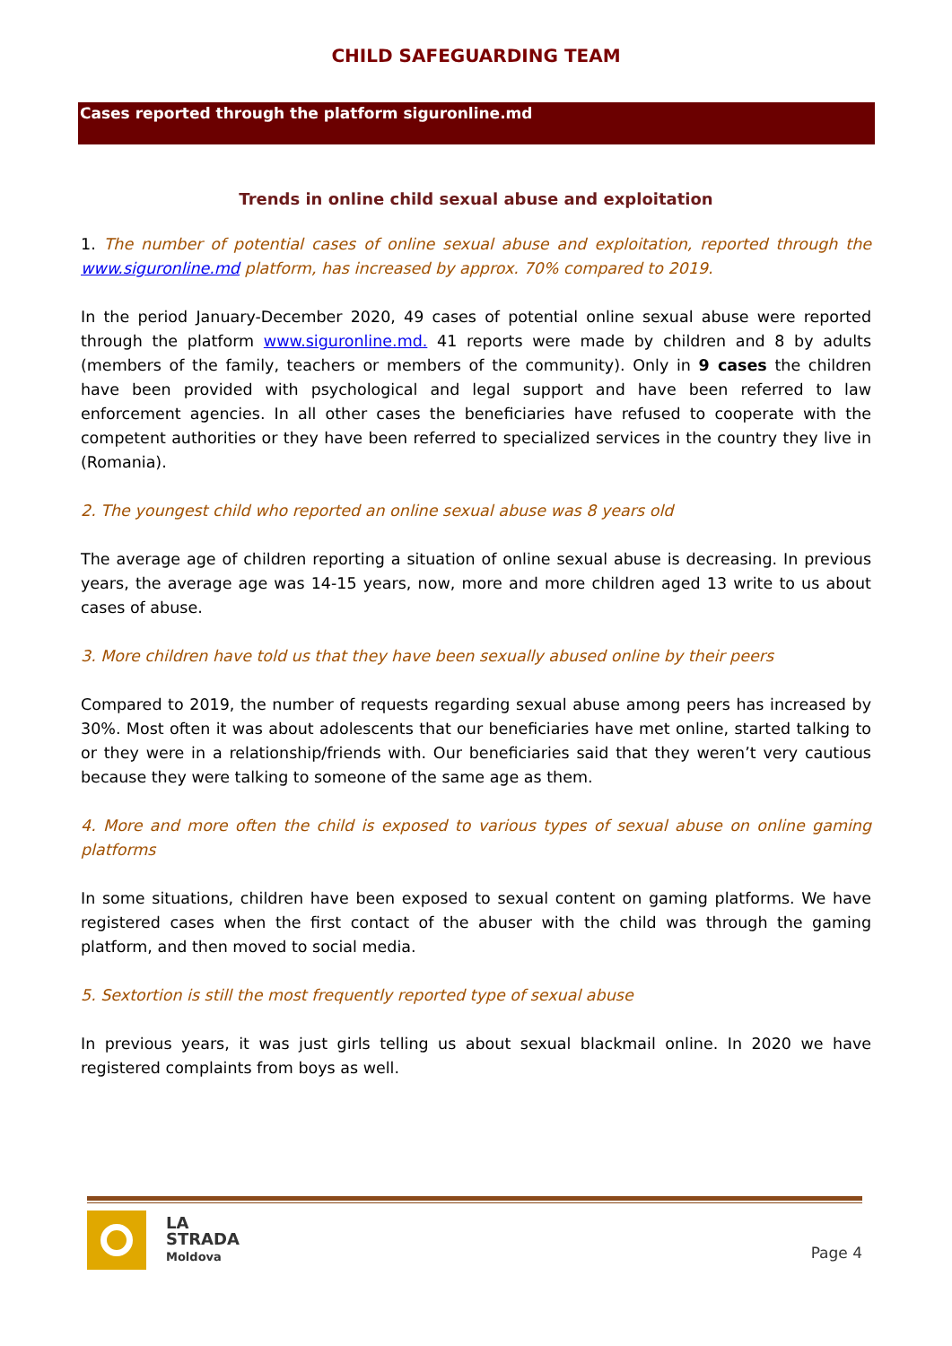CHILD SAFEGUARDING TEAM
Cases reported through the platform siguronline.md
Trends in online child sexual abuse and exploitation
1. The number of potential cases of online sexual abuse and exploitation, reported through the www.siguronline.md platform, has increased by approx. 70% compared to 2019.
In the period January-December 2020, 49 cases of potential online sexual abuse were reported through the platform www.siguronline.md. 41 reports were made by children and 8 by adults (members of the family, teachers or members of the community). Only in 9 cases the children have been provided with psychological and legal support and have been referred to law enforcement agencies. In all other cases the beneficiaries have refused to cooperate with the competent authorities or they have been referred to specialized services in the country they live in (Romania).
2. The youngest child who reported an online sexual abuse was 8 years old
The average age of children reporting a situation of online sexual abuse is decreasing. In previous years, the average age was 14-15 years, now, more and more children aged 13 write to us about cases of abuse.
3. More children have told us that they have been sexually abused online by their peers
Compared to 2019, the number of requests regarding sexual abuse among peers has increased by 30%. Most often it was about adolescents that our beneficiaries have met online, started talking to or they were in a relationship/friends with. Our beneficiaries said that they weren’t very cautious because they were talking to someone of the same age as them.
4. More and more often the child is exposed to various types of sexual abuse on online gaming platforms
In some situations, children have been exposed to sexual content on gaming platforms. We have registered cases when the first contact of the abuser with the child was through the gaming platform, and then moved to social media.
5. Sextortion is still the most frequently reported type of sexual abuse
In previous years, it was just girls telling us about sexual blackmail online. In 2020 we have registered complaints from boys as well.
LA
STRADA
Moldova
Page 4